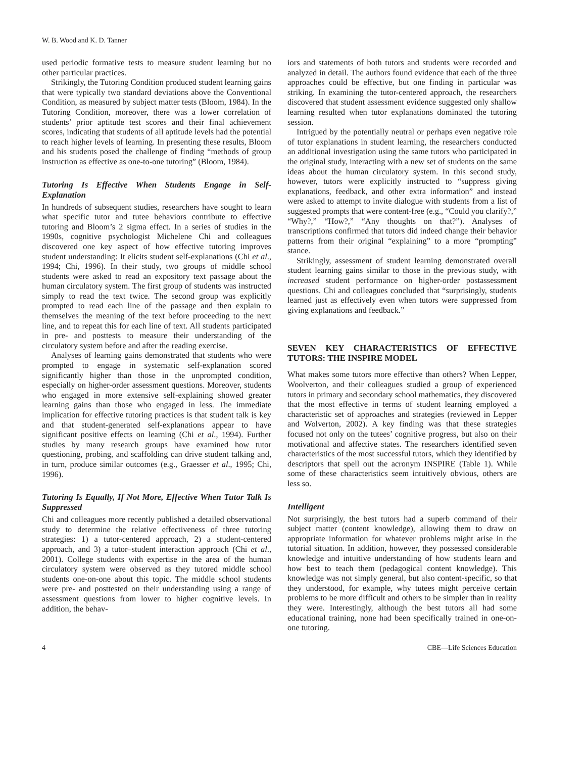W. B. Wood and K. D. Tanner
used periodic formative tests to measure student learning but no other particular practices.
Strikingly, the Tutoring Condition produced student learning gains that were typically two standard deviations above the Conventional Condition, as measured by subject matter tests (Bloom, 1984). In the Tutoring Condition, moreover, there was a lower correlation of students’ prior aptitude test scores and their final achievement scores, indicating that students of all aptitude levels had the potential to reach higher levels of learning. In presenting these results, Bloom and his students posed the challenge of finding “methods of group instruction as effective as one-to-one tutoring” (Bloom, 1984).
Tutoring Is Effective When Students Engage in Self-Explanation
In hundreds of subsequent studies, researchers have sought to learn what specific tutor and tutee behaviors contribute to effective tutoring and Bloom’s 2 sigma effect. In a series of studies in the 1990s, cognitive psychologist Michelene Chi and colleagues discovered one key aspect of how effective tutoring improves student understanding: It elicits student self-explanations (Chi et al., 1994; Chi, 1996). In their study, two groups of middle school students were asked to read an expository text passage about the human circulatory system. The first group of students was instructed simply to read the text twice. The second group was explicitly prompted to read each line of the passage and then explain to themselves the meaning of the text before proceeding to the next line, and to repeat this for each line of text. All students participated in pre- and posttests to measure their understanding of the circulatory system before and after the reading exercise.
Analyses of learning gains demonstrated that students who were prompted to engage in systematic self-explanation scored significantly higher than those in the unprompted condition, especially on higher-order assessment questions. Moreover, students who engaged in more extensive self-explaining showed greater learning gains than those who engaged in less. The immediate implication for effective tutoring practices is that student talk is key and that student-generated self-explanations appear to have significant positive effects on learning (Chi et al., 1994). Further studies by many research groups have examined how tutor questioning, probing, and scaffolding can drive student talking and, in turn, produce similar outcomes (e.g., Graesser et al., 1995; Chi, 1996).
Tutoring Is Equally, If Not More, Effective When Tutor Talk Is Suppressed
Chi and colleagues more recently published a detailed observational study to determine the relative effectiveness of three tutoring strategies: 1) a tutor-centered approach, 2) a student-centered approach, and 3) a tutor–student interaction approach (Chi et al., 2001). College students with expertise in the area of the human circulatory system were observed as they tutored middle school students one-on-one about this topic. The middle school students were pre- and posttested on their understanding using a range of assessment questions from lower to higher cognitive levels. In addition, the behav-
iors and statements of both tutors and students were recorded and analyzed in detail. The authors found evidence that each of the three approaches could be effective, but one finding in particular was striking. In examining the tutor-centered approach, the researchers discovered that student assessment evidence suggested only shallow learning resulted when tutor explanations dominated the tutoring session.
Intrigued by the potentially neutral or perhaps even negative role of tutor explanations in student learning, the researchers conducted an additional investigation using the same tutors who participated in the original study, interacting with a new set of students on the same ideas about the human circulatory system. In this second study, however, tutors were explicitly instructed to “suppress giving explanations, feedback, and other extra information” and instead were asked to attempt to invite dialogue with students from a list of suggested prompts that were content-free (e.g., “Could you clarify?,” “Why?,” “How?,” “Any thoughts on that?”). Analyses of transcriptions confirmed that tutors did indeed change their behavior patterns from their original “explaining” to a more “prompting” stance.
Strikingly, assessment of student learning demonstrated overall student learning gains similar to those in the previous study, with increased student performance on higher-order postassessment questions. Chi and colleagues concluded that “surprisingly, students learned just as effectively even when tutors were suppressed from giving explanations and feedback.”
SEVEN KEY CHARACTERISTICS OF EFFECTIVE TUTORS: THE INSPIRE MODEL
What makes some tutors more effective than others? When Lepper, Woolverton, and their colleagues studied a group of experienced tutors in primary and secondary school mathematics, they discovered that the most effective in terms of student learning employed a characteristic set of approaches and strategies (reviewed in Lepper and Wolverton, 2002). A key finding was that these strategies focused not only on the tutees’ cognitive progress, but also on their motivational and affective states. The researchers identified seven characteristics of the most successful tutors, which they identified by descriptors that spell out the acronym INSPIRE (Table 1). While some of these characteristics seem intuitively obvious, others are less so.
Intelligent
Not surprisingly, the best tutors had a superb command of their subject matter (content knowledge), allowing them to draw on appropriate information for whatever problems might arise in the tutorial situation. In addition, however, they possessed considerable knowledge and intuitive understanding of how students learn and how best to teach them (pedagogical content knowledge). This knowledge was not simply general, but also content-specific, so that they understood, for example, why tutees might perceive certain problems to be more difficult and others to be simpler than in reality they were. Interestingly, although the best tutors all had some educational training, none had been specifically trained in one-on-one tutoring.
4 CBE—Life Sciences Education